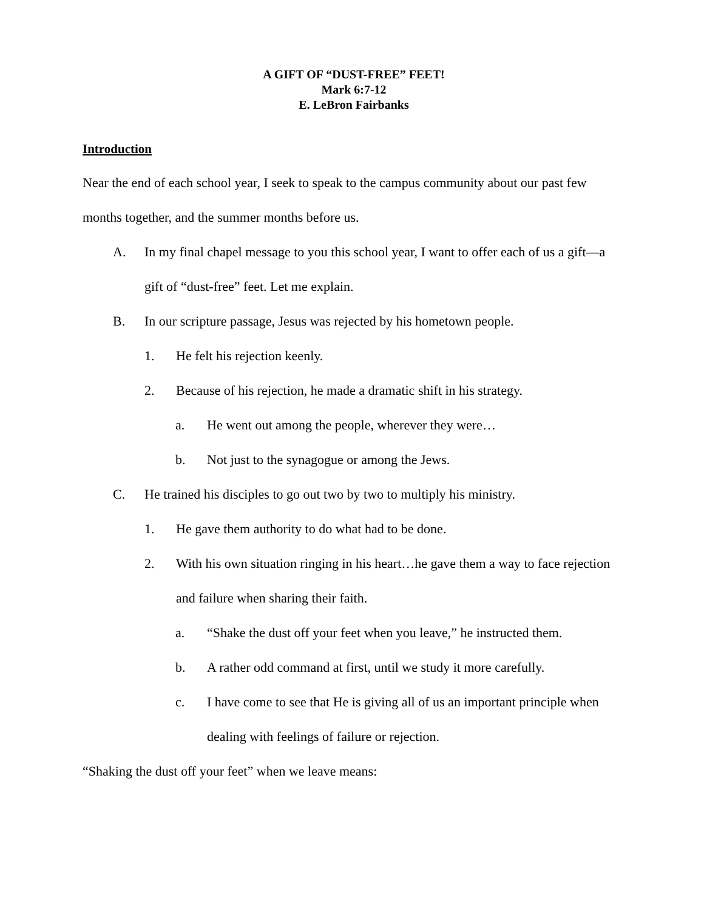A GIFT OF “DUST-FREE” FEET!
Mark 6:7-12
E. LeBron Fairbanks
Introduction
Near the end of each school year, I seek to speak to the campus community about our past few months together, and the summer months before us.
A. In my final chapel message to you this school year, I want to offer each of us a gift—a gift of “dust-free” feet. Let me explain.
B. In our scripture passage, Jesus was rejected by his hometown people.
1. He felt his rejection keenly.
2. Because of his rejection, he made a dramatic shift in his strategy.
a. He went out among the people, wherever they were…
b. Not just to the synagogue or among the Jews.
C. He trained his disciples to go out two by two to multiply his ministry.
1. He gave them authority to do what had to be done.
2. With his own situation ringing in his heart…he gave them a way to face rejection and failure when sharing their faith.
a. “Shake the dust off your feet when you leave,” he instructed them.
b. A rather odd command at first, until we study it more carefully.
c. I have come to see that He is giving all of us an important principle when dealing with feelings of failure or rejection.
“Shaking the dust off your feet” when we leave means: